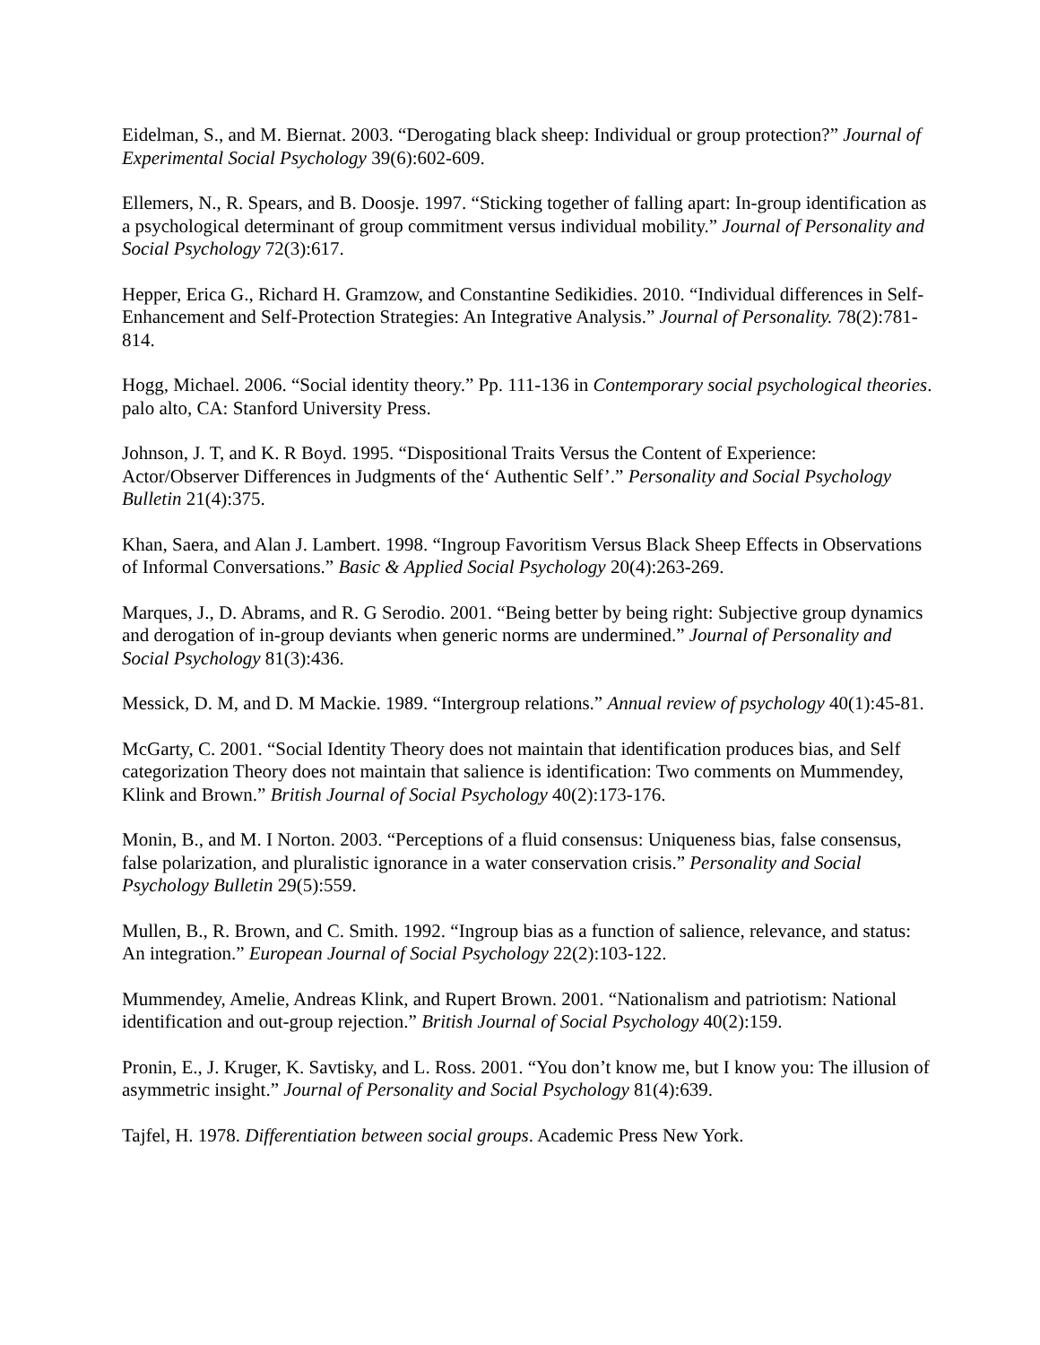Eidelman, S., and M. Biernat. 2003. “Derogating black sheep: Individual or group protection?” Journal of Experimental Social Psychology 39(6):602-609.
Ellemers, N., R. Spears, and B. Doosje. 1997. “Sticking together of falling apart: In-group identification as a psychological determinant of group commitment versus individual mobility.” Journal of Personality and Social Psychology 72(3):617.
Hepper, Erica G., Richard H. Gramzow, and Constantine Sedikidies. 2010. “Individual differences in Self-Enhancement and Self-Protection Strategies: An Integrative Analysis.” Journal of Personality. 78(2):781-814.
Hogg, Michael. 2006. “Social identity theory.” Pp. 111-136 in Contemporary social psychological theories. palo alto, CA: Stanford University Press.
Johnson, J. T, and K. R Boyd. 1995. “Dispositional Traits Versus the Content of Experience: Actor/Observer Differences in Judgments of the‘ Authentic Self’.” Personality and Social Psychology Bulletin 21(4):375.
Khan, Saera, and Alan J. Lambert. 1998. “Ingroup Favoritism Versus Black Sheep Effects in Observations of Informal Conversations.” Basic & Applied Social Psychology 20(4):263-269.
Marques, J., D. Abrams, and R. G Serodio. 2001. “Being better by being right: Subjective group dynamics and derogation of in-group deviants when generic norms are undermined.” Journal of Personality and Social Psychology 81(3):436.
Messick, D. M, and D. M Mackie. 1989. “Intergroup relations.” Annual review of psychology 40(1):45-81.
McGarty, C. 2001. “Social Identity Theory does not maintain that identification produces bias, and Self categorization Theory does not maintain that salience is identification: Two comments on Mummendey, Klink and Brown.” British Journal of Social Psychology 40(2):173-176.
Monin, B., and M. I Norton. 2003. “Perceptions of a fluid consensus: Uniqueness bias, false consensus, false polarization, and pluralistic ignorance in a water conservation crisis.” Personality and Social Psychology Bulletin 29(5):559.
Mullen, B., R. Brown, and C. Smith. 1992. “Ingroup bias as a function of salience, relevance, and status: An integration.” European Journal of Social Psychology 22(2):103-122.
Mummendey, Amelie, Andreas Klink, and Rupert Brown. 2001. “Nationalism and patriotism: National identification and out-group rejection.” British Journal of Social Psychology 40(2):159.
Pronin, E., J. Kruger, K. Savtisky, and L. Ross. 2001. “You don’t know me, but I know you: The illusion of asymmetric insight.” Journal of Personality and Social Psychology 81(4):639.
Tajfel, H. 1978. Differentiation between social groups. Academic Press New York.